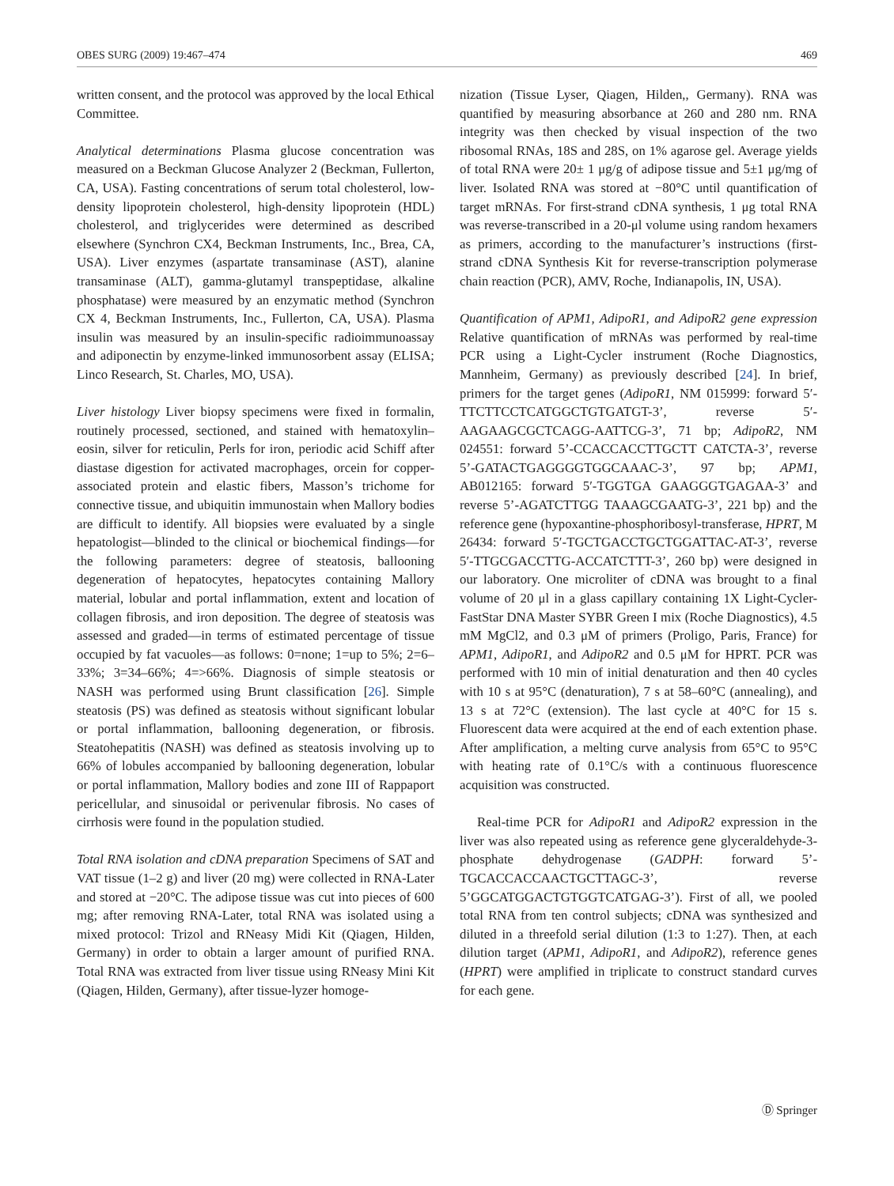OBES SURG (2009) 19:467–474 469
written consent, and the protocol was approved by the local Ethical Committee.
Analytical determinations Plasma glucose concentration was measured on a Beckman Glucose Analyzer 2 (Beckman, Fullerton, CA, USA). Fasting concentrations of serum total cholesterol, low-density lipoprotein cholesterol, high-density lipoprotein (HDL) cholesterol, and triglycerides were determined as described elsewhere (Synchron CX4, Beckman Instruments, Inc., Brea, CA, USA). Liver enzymes (aspartate transaminase (AST), alanine transaminase (ALT), gamma-glutamyl transpeptidase, alkaline phosphatase) were measured by an enzymatic method (Synchron CX 4, Beckman Instruments, Inc., Fullerton, CA, USA). Plasma insulin was measured by an insulin-specific radioimmunoassay and adiponectin by enzyme-linked immunosorbent assay (ELISA; Linco Research, St. Charles, MO, USA).
Liver histology Liver biopsy specimens were fixed in formalin, routinely processed, sectioned, and stained with hematoxylin–eosin, silver for reticulin, Perls for iron, periodic acid Schiff after diastase digestion for activated macrophages, orcein for copper-associated protein and elastic fibers, Masson’s trichome for connective tissue, and ubiquitin immunostain when Mallory bodies are difficult to identify. All biopsies were evaluated by a single hepatologist—blinded to the clinical or biochemical findings—for the following parameters: degree of steatosis, ballooning degeneration of hepatocytes, hepatocytes containing Mallory material, lobular and portal inflammation, extent and location of collagen fibrosis, and iron deposition. The degree of steatosis was assessed and graded—in terms of estimated percentage of tissue occupied by fat vacuoles—as follows: 0=none; 1=up to 5%; 2=6–33%; 3=34–66%; 4=>66%. Diagnosis of simple steatosis or NASH was performed using Brunt classification [26]. Simple steatosis (PS) was defined as steatosis without significant lobular or portal inflammation, ballooning degeneration, or fibrosis. Steatohepatitis (NASH) was defined as steatosis involving up to 66% of lobules accompanied by ballooning degeneration, lobular or portal inflammation, Mallory bodies and zone III of Rappaport pericellular, and sinusoidal or perivenular fibrosis. No cases of cirrhosis were found in the population studied.
Total RNA isolation and cDNA preparation Specimens of SAT and VAT tissue (1–2 g) and liver (20 mg) were collected in RNA-Later and stored at −20°C. The adipose tissue was cut into pieces of 600 mg; after removing RNA-Later, total RNA was isolated using a mixed protocol: Trizol and RNeasy Midi Kit (Qiagen, Hilden, Germany) in order to obtain a larger amount of purified RNA. Total RNA was extracted from liver tissue using RNeasy Mini Kit (Qiagen, Hilden, Germany), after tissue-lyzer homoge-
nization (Tissue Lyser, Qiagen, Hilden,, Germany). RNA was quantified by measuring absorbance at 260 and 280 nm. RNA integrity was then checked by visual inspection of the two ribosomal RNAs, 18S and 28S, on 1% agarose gel. Average yields of total RNA were 20± 1 μg/g of adipose tissue and 5±1 μg/mg of liver. Isolated RNA was stored at −80°C until quantification of target mRNAs. For first-strand cDNA synthesis, 1 μg total RNA was reverse-transcribed in a 20-μl volume using random hexamers as primers, according to the manufacturer’s instructions (first-strand cDNA Synthesis Kit for reverse-transcription polymerase chain reaction (PCR), AMV, Roche, Indianapolis, IN, USA).
Quantification of APM1, AdipoR1, and AdipoR2 gene expression Relative quantification of mRNAs was performed by real-time PCR using a Light-Cycler instrument (Roche Diagnostics, Mannheim, Germany) as previously described [24]. In brief, primers for the target genes (AdipoR1, NM 015999: forward 5′-TTCTTCCTCATGGCTGTGATGT-3’, reverse 5′-AAGAAGCGCTCAGG-AATTCG-3’, 71 bp; AdipoR2, NM 024551: forward 5’-CCACCACCTTGCTT CATCTA-3’, reverse 5’-GATACTGAGGGGTGGCAAAC-3’, 97 bp; APM1, AB012165: forward 5′-TGGTGA GAAGGGTGAGAA-3’ and reverse 5’-AGATCTTGG TAAAGCGAATG-3’, 221 bp) and the reference gene (hypoxantine-phosphoribosyl-transferase, HPRT, M 26434: forward 5′-TGCTGACCTGCTGGATTAC-AT-3’, reverse 5′-TTGCGACCTTG-ACCATCTTT-3’, 260 bp) were designed in our laboratory. One microliter of cDNA was brought to a final volume of 20 μl in a glass capillary containing 1X Light-Cycler-FastStar DNA Master SYBR Green I mix (Roche Diagnostics), 4.5 mM MgCl2, and 0.3 μM of primers (Proligo, Paris, France) for APM1, AdipoR1, and AdipoR2 and 0.5 μM for HPRT. PCR was performed with 10 min of initial denaturation and then 40 cycles with 10 s at 95°C (denaturation), 7 s at 58–60°C (annealing), and 13 s at 72°C (extension). The last cycle at 40°C for 15 s. Fluorescent data were acquired at the end of each extention phase. After amplification, a melting curve analysis from 65°C to 95°C with heating rate of 0.1°C/s with a continuous fluorescence acquisition was constructed.
Real-time PCR for AdipoR1 and AdipoR2 expression in the liver was also repeated using as reference gene glyceraldehyde-3-phosphate dehydrogenase (GADPH: forward 5’-TGCACCACCAACTGCTTAGC-3’, reverse 5’GGCATGGACTGTGGTCATGAG-3’). First of all, we pooled total RNA from ten control subjects; cDNA was synthesized and diluted in a threefold serial dilution (1:3 to 1:27). Then, at each dilution target (APM1, AdipoR1, and AdipoR2), reference genes (HPRT) were amplified in triplicate to construct standard curves for each gene.
Ⓓ Springer